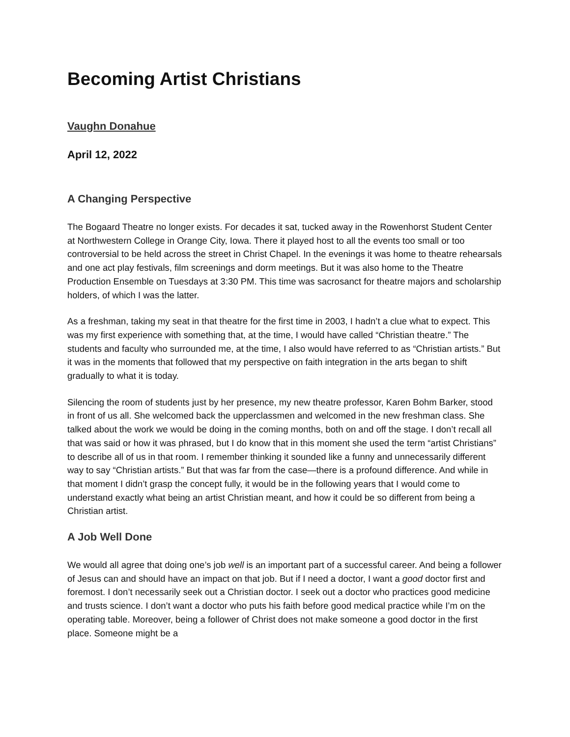Becoming Artist Christians
Vaughn Donahue
April 12, 2022
A Changing Perspective
The Bogaard Theatre no longer exists. For decades it sat, tucked away in the Rowenhorst Student Center at Northwestern College in Orange City, Iowa. There it played host to all the events too small or too controversial to be held across the street in Christ Chapel. In the evenings it was home to theatre rehearsals and one act play festivals, film screenings and dorm meetings. But it was also home to the Theatre Production Ensemble on Tuesdays at 3:30 PM. This time was sacrosanct for theatre majors and scholarship holders, of which I was the latter.
As a freshman, taking my seat in that theatre for the first time in 2003, I hadn’t a clue what to expect. This was my first experience with something that, at the time, I would have called “Christian theatre.” The students and faculty who surrounded me, at the time, I also would have referred to as “Christian artists.” But it was in the moments that followed that my perspective on faith integration in the arts began to shift gradually to what it is today.
Silencing the room of students just by her presence, my new theatre professor, Karen Bohm Barker, stood in front of us all. She welcomed back the upperclassmen and welcomed in the new freshman class. She talked about the work we would be doing in the coming months, both on and off the stage. I don’t recall all that was said or how it was phrased, but I do know that in this moment she used the term “artist Christians” to describe all of us in that room. I remember thinking it sounded like a funny and unnecessarily different way to say “Christian artists.” But that was far from the case—there is a profound difference. And while in that moment I didn’t grasp the concept fully, it would be in the following years that I would come to understand exactly what being an artist Christian meant, and how it could be so different from being a Christian artist.
A Job Well Done
We would all agree that doing one’s job well is an important part of a successful career. And being a follower of Jesus can and should have an impact on that job. But if I need a doctor, I want a good doctor first and foremost. I don’t necessarily seek out a Christian doctor. I seek out a doctor who practices good medicine and trusts science. I don’t want a doctor who puts his faith before good medical practice while I’m on the operating table. Moreover, being a follower of Christ does not make someone a good doctor in the first place. Someone might be a